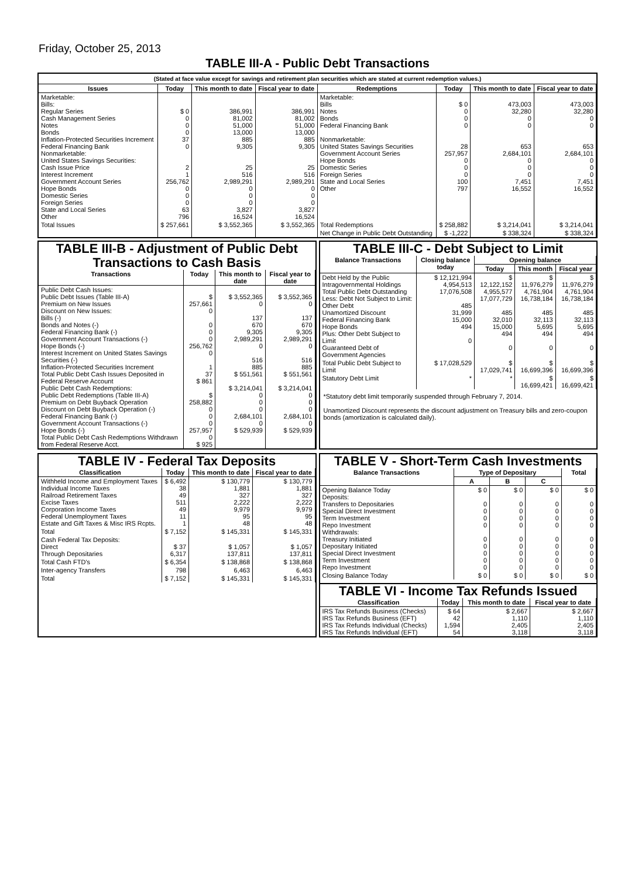Friday, October 25, 2013
TABLE III-A - Public Debt Transactions
(Stated at face value except for savings and retirement plan securities which are stated at current redemption values.)
| Issues | Today | This month to date | Fiscal year to date | Redemptions | Today | This month to date | Fiscal year to date |
| --- | --- | --- | --- | --- | --- | --- | --- |
| Marketable: Bills: Regular Series Cash Management Series Notes Bonds Inflation-Protected Securities Increment Federal Financing Bank Nonmarketable: United States Savings Securities: Cash Issue Price Interest Increment Government Account Series Hope Bonds Domestic Series Foreign Series State and Local Series Other | $ 0 0 0 0 37 0 2 1 256,762 0 0 0 63 796 | 386,991 81,002 51,000 13,000 885 9,305 25 516 2,989,291 0 0 0 3,827 16,524 | 386,991 81,002 51,000 13,000 885 9,305 25 516 2,989,291 0 0 0 3,827 16,524 | Marketable: Bills Notes Bonds Federal Financing Bank Nonmarketable: United States Savings Securities Government Account Series Hope Bonds Domestic Series Foreign Series State and Local Series Other | $ 0 0 0 0 28 257,957 0 0 0 100 797 | 473,003 32,280 0 0 653 2,684,101 0 0 0 7,451 16,552 | 473,003 32,280 0 0 653 2,684,101 0 0 0 7,451 16,552 |
| Total Issues | $ 257,661 | $ 3,552,365 | $ 3,552,365 | Total Redemptions | $ 258,882 | $ 3,214,041 | $ 3,214,041 |
| | | | | Net Change in Public Debt Outstanding | $ -1,222 | $ 338,324 | $ 338,324 |
TABLE III-B - Adjustment of Public Debt Transactions to Cash Basis
| Transactions | Today | This month to date | Fiscal year to date |
| --- | --- | --- | --- |
| Public Debt Cash Issues: Public Debt Issues (Table III-A) Premium on New Issues Discount on New Issues: Bills (-) Bonds and Notes (-) Federal Financing Bank (-) Government Account Transactions (-) Hope Bonds (-) Interest Increment on United States Savings Securities (-) Inflation-Protected Securities Increment Total Public Debt Cash Issues Deposited in Federal Reserve Account Public Debt Cash Redemptions: Public Debt Redemptions (Table III-A) Premium on Debt Buyback Operation Discount on Debt Buyback Operation (-) Federal Financing Bank (-) Government Account Transactions (-) Hope Bonds (-) Total Public Debt Cash Redemptions Withdrawn from Federal Reserve Acct. | $ 257,661 0 0 0 0 256,762 0 1 37 $ 861 $ 258,882 0 0 0 257,957 0 $ 925 | $ 3,552,365 0 137 670 9,305 2,989,291 0 516 885 $ 551,561 $ 3,214,041 0 0 0 2,684,101 0 $ 529,939 | $ 3,552,365 0 137 670 9,305 2,989,291 0 516 885 $ 551,561 $ 3,214,041 0 0 0 2,684,101 0 $ 529,939 |
TABLE III-C - Debt Subject to Limit
| Balance Transactions | Closing balance today | Opening balance | | |
| --- | --- | --- | --- | --- |
| | | Today | This month | Fiscal year |
| Debt Held by the Public Intragovernmental Holdings Total Public Debt Outstanding Less: Debt Not Subject to Limit: Other Debt Unamortized Discount Federal Financing Bank Hope Bonds Plus: Other Debt Subject to Limit Guaranteed Debt of Government Agencies | $ 12,121,994 4,954,513 17,076,508 485 31,999 15,000 494 0 | $ 12,122,152 4,955,577 17,077,729 485 32,010 15,000 494 0 | $ 11,976,279 4,761,904 16,738,184 485 32,113 5,695 494 0 | $ 11,976,279 4,761,904 16,738,184 485 32,113 5,695 494 0 |
| Total Public Debt Subject to Limit | $ 17,028,529 | $ 17,029,741 | $ 16,699,396 | $ 16,699,396 |
| Statutory Debt Limit | * | * | $ 16,699,421 | $ 16,699,421 |
*Statutory debt limit temporarily suspended through February 7, 2014.
Unamortized Discount represents the discount adjustment on Treasury bills and zero-coupon bonds (amortization is calculated daily).
TABLE IV - Federal Tax Deposits
| Classification | Today | This month to date | Fiscal year to date |
| --- | --- | --- | --- |
| Withheld Income and Employment Taxes Individual Income Taxes Railroad Retirement Taxes Excise Taxes Corporation Income Taxes Federal Unemployment Taxes Estate and Gift Taxes & Misc IRS Rcpts. | $ 6,492 38 49 511 49 11 1 | $ 130,779 1,881 327 2,222 9,979 95 48 | $ 130,779 1,881 327 2,222 9,979 95 48 |
| Total | $ 7,152 | $ 145,331 | $ 145,331 |
| Cash Federal Tax Deposits: Direct Through Depositaries | $ 37 6,317 | $ 1,057 137,811 | $ 1,057 137,811 |
| Total Cash FTD's | $ 6,354 | $ 138,868 | $ 138,868 |
| Inter-agency Transfers | 798 | 6,463 | 6,463 |
| Total | $ 7,152 | $ 145,331 | $ 145,331 |
TABLE V - Short-Term Cash Investments
| Balance Transactions | Type of Depositary | | | Total |
| --- | --- | --- | --- | --- |
| | A | B | C | |
| Opening Balance Today Deposits: Transfers to Depositaries Special Direct Investment Term Investment Repo Investment Withdrawals: Treasury Initiated Depositary Initiated Special Direct Investment Term Investment Repo Investment | $ 0 0 0 0 0 0 0 0 0 0 | $ 0 0 0 0 0 0 0 0 0 0 | $ 0 0 0 0 0 0 0 0 0 0 | $ 0 0 0 0 0 0 0 0 0 0 |
| Closing Balance Today | $ 0 | $ 0 | $ 0 | $ 0 |
TABLE VI - Income Tax Refunds Issued
| Classification | Today | This month to date | Fiscal year to date |
| --- | --- | --- | --- |
| IRS Tax Refunds Business (Checks) IRS Tax Refunds Business (EFT) IRS Tax Refunds Individual (Checks) IRS Tax Refunds Individual (EFT) | $ 64 42 1,594 54 | $ 2,667 1,110 2,405 3,118 | $ 2,667 1,110 2,405 3,118 |